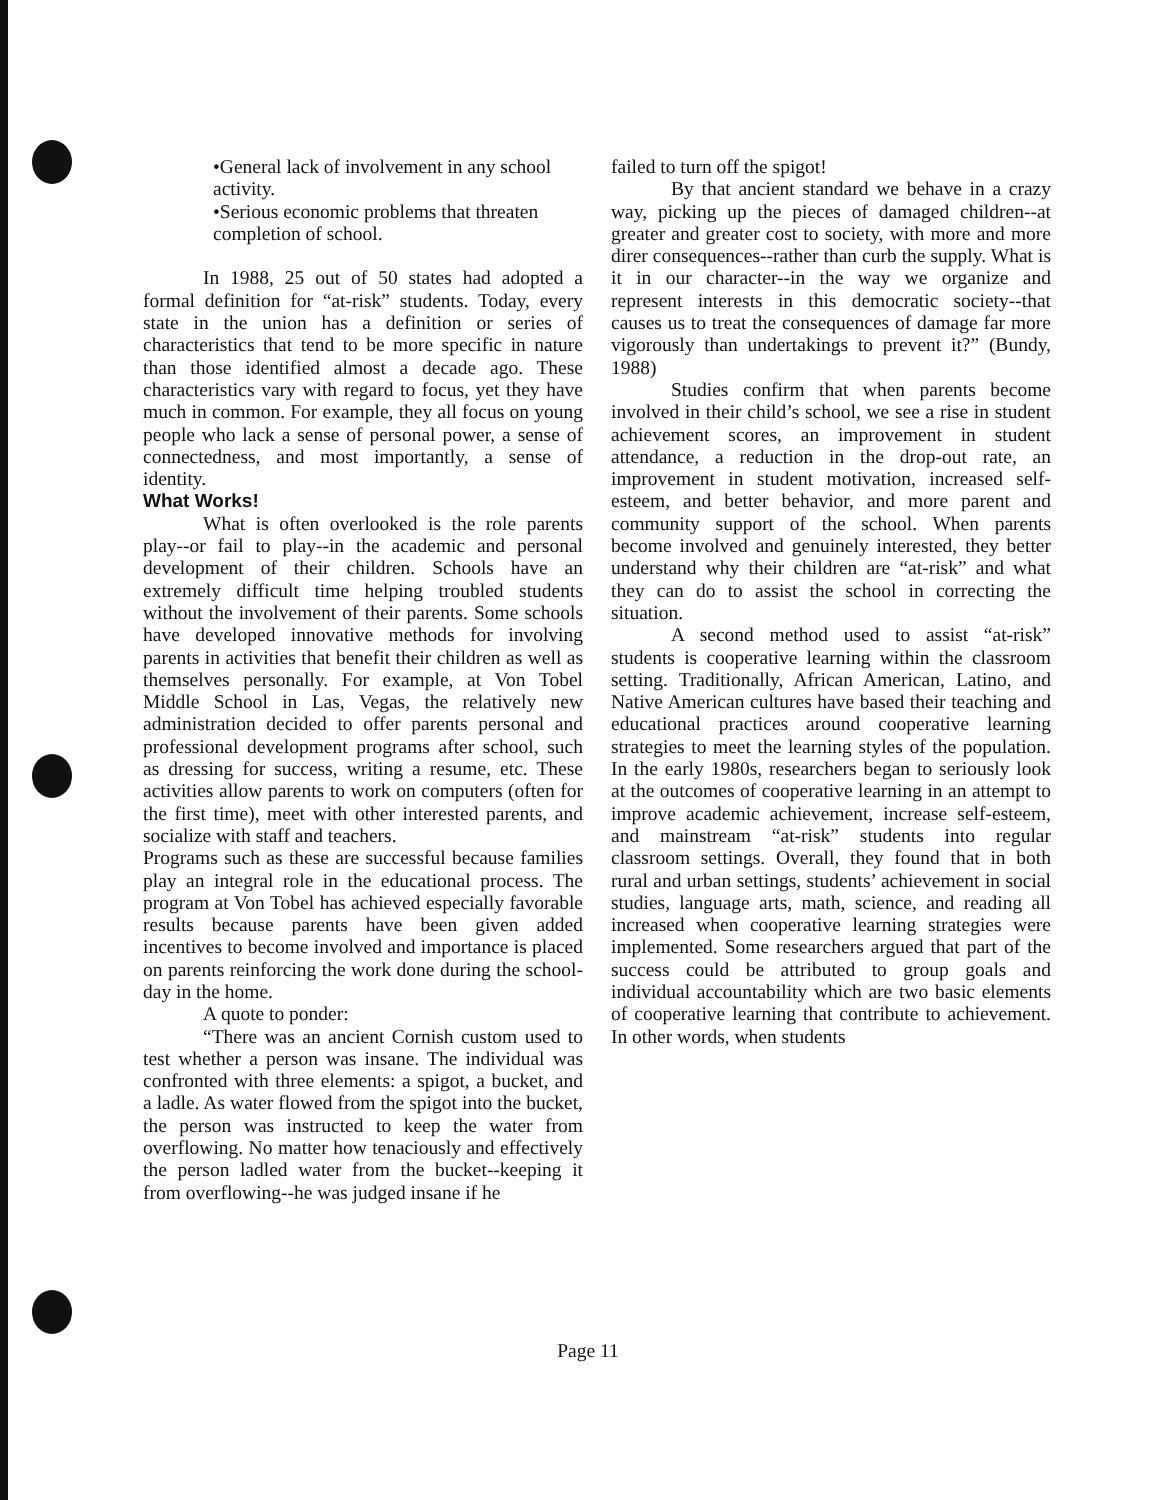•General lack of involvement in any school activity.
•Serious economic problems that threaten completion of school.
In 1988, 25 out of 50 states had adopted a formal definition for “at-risk” students. Today, every state in the union has a definition or series of characteristics that tend to be more specific in nature than those identified almost a decade ago. These characteristics vary with regard to focus, yet they have much in common. For example, they all focus on young people who lack a sense of personal power, a sense of connectedness, and most importantly, a sense of identity.
What Works!
What is often overlooked is the role parents play--or fail to play--in the academic and personal development of their children. Schools have an extremely difficult time helping troubled students without the involvement of their parents. Some schools have developed innovative methods for involving parents in activities that benefit their children as well as themselves personally. For example, at Von Tobel Middle School in Las, Vegas, the relatively new administration decided to offer parents personal and professional development programs after school, such as dressing for success, writing a resume, etc. These activities allow parents to work on computers (often for the first time), meet with other interested parents, and socialize with staff and teachers.
Programs such as these are successful because families play an integral role in the educational process. The program at Von Tobel has achieved especially favorable results because parents have been given added incentives to become involved and importance is placed on parents reinforcing the work done during the school-day in the home.
A quote to ponder:
“There was an ancient Cornish custom used to test whether a person was insane. The individual was confronted with three elements: a spigot, a bucket, and a ladle. As water flowed from the spigot into the bucket, the person was instructed to keep the water from overflowing. No matter how tenaciously and effectively the person ladled water from the bucket--keeping it from overflowing--he was judged insane if he
failed to turn off the spigot!
By that ancient standard we behave in a crazy way, picking up the pieces of damaged children--at greater and greater cost to society, with more and more direr consequences--rather than curb the supply. What is it in our character--in the way we organize and represent interests in this democratic society--that causes us to treat the consequences of damage far more vigorously than undertakings to prevent it?” (Bundy, 1988)
Studies confirm that when parents become involved in their child’s school, we see a rise in student achievement scores, an improvement in student attendance, a reduction in the drop-out rate, an improvement in student motivation, increased self-esteem, and better behavior, and more parent and community support of the school. When parents become involved and genuinely interested, they better understand why their children are “at-risk” and what they can do to assist the school in correcting the situation.
A second method used to assist “at-risk” students is cooperative learning within the classroom setting. Traditionally, African American, Latino, and Native American cultures have based their teaching and educational practices around cooperative learning strategies to meet the learning styles of the population. In the early 1980s, researchers began to seriously look at the outcomes of cooperative learning in an attempt to improve academic achievement, increase self-esteem, and mainstream “at-risk” students into regular classroom settings. Overall, they found that in both rural and urban settings, students’ achievement in social studies, language arts, math, science, and reading all increased when cooperative learning strategies were implemented. Some researchers argued that part of the success could be attributed to group goals and individual accountability which are two basic elements of cooperative learning that contribute to achievement. In other words, when students
Page 11